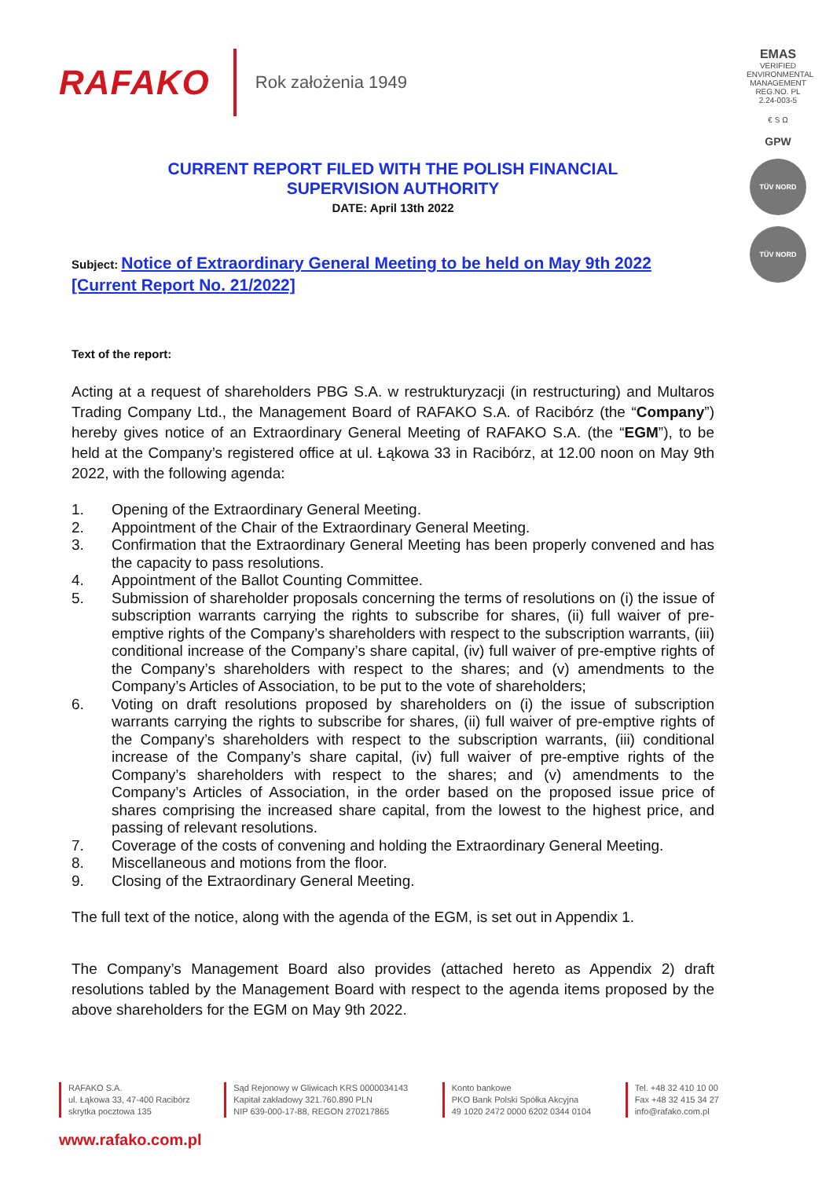RAFAKO
Rok założenia 1949
EMAS
VERIFIED ENVIRONMENTAL MANAGEMENT REG.NO. PL 2.24-003-5
€ S Ω
GPW
TÜV NORD
TÜV NORD
CURRENT REPORT FILED WITH THE POLISH FINANCIAL
SUPERVISION AUTHORITY
DATE: April 13th 2022
Subject: Notice of Extraordinary General Meeting to be held on May 9th 2022 [Current Report No. 21/2022]
Text of the report:
Acting at a request of shareholders PBG S.A. w restrukturyzacji (in restructuring) and Multaros Trading Company Ltd., the Management Board of RAFAKO S.A. of Racibórz (the “Company”) hereby gives notice of an Extraordinary General Meeting of RAFAKO S.A. (the “EGM”), to be held at the Company’s registered office at ul. Łąkowa 33 in Racibórz, at 12.00 noon on May 9th 2022, with the following agenda:
1. Opening of the Extraordinary General Meeting.
2. Appointment of the Chair of the Extraordinary General Meeting.
3. Confirmation that the Extraordinary General Meeting has been properly convened and has the capacity to pass resolutions.
4. Appointment of the Ballot Counting Committee.
5. Submission of shareholder proposals concerning the terms of resolutions on (i) the issue of subscription warrants carrying the rights to subscribe for shares, (ii) full waiver of pre-emptive rights of the Company’s shareholders with respect to the subscription warrants, (iii) conditional increase of the Company’s share capital, (iv) full waiver of pre-emptive rights of the Company’s shareholders with respect to the shares; and (v) amendments to the Company’s Articles of Association, to be put to the vote of shareholders;
6. Voting on draft resolutions proposed by shareholders on (i) the issue of subscription warrants carrying the rights to subscribe for shares, (ii) full waiver of pre-emptive rights of the Company’s shareholders with respect to the subscription warrants, (iii) conditional increase of the Company’s share capital, (iv) full waiver of pre-emptive rights of the Company’s shareholders with respect to the shares; and (v) amendments to the Company’s Articles of Association, in the order based on the proposed issue price of shares comprising the increased share capital, from the lowest to the highest price, and passing of relevant resolutions.
7. Coverage of the costs of convening and holding the Extraordinary General Meeting.
8. Miscellaneous and motions from the floor.
9. Closing of the Extraordinary General Meeting.
The full text of the notice, along with the agenda of the EGM, is set out in Appendix 1.
The Company’s Management Board also provides (attached hereto as Appendix 2) draft resolutions tabled by the Management Board with respect to the agenda items proposed by the above shareholders for the EGM on May 9th 2022.
RAFAKO S.A.
ul. Łąkowa 33, 47-400 Racibórz
skrytka pocztowa 135
Sąd Rejonowy w Gliwicach KRS 0000034143
Kapitał zakładowy 321.760.890 PLN
NIP 639-000-17-88, REGON 270217865
Konto bankowe
PKO Bank Polski Spółka Akcyjna
49 1020 2472 0000 6202 0344 0104
Tel. +48 32 410 10 00
Fax +48 32 415 34 27
info@rafako.com.pl
www.rafako.com.pl